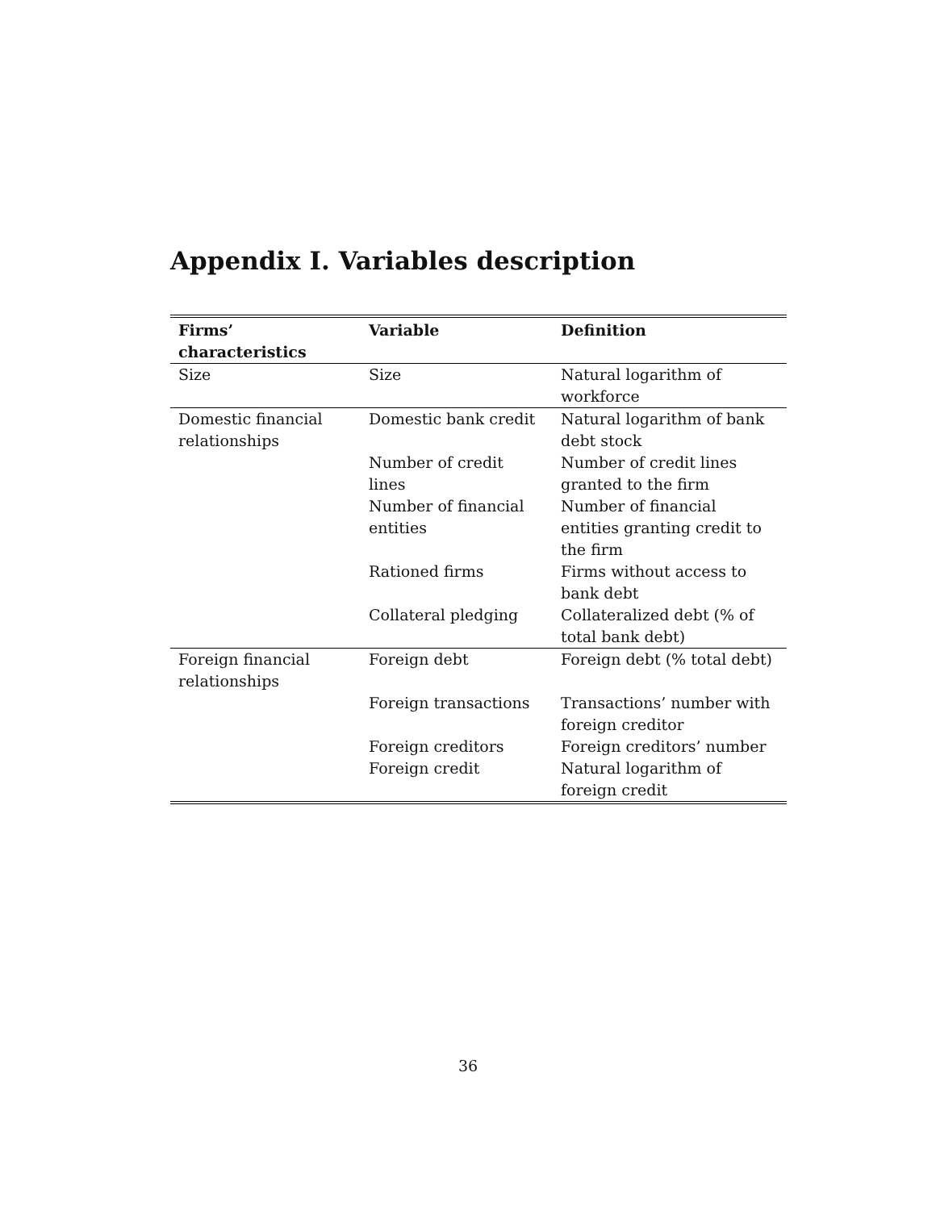Appendix I. Variables description
| Firms’ characteristics | Variable | Definition |
| --- | --- | --- |
| Size | Size | Natural logarithm of workforce |
| Domestic financial relationships | Domestic bank credit | Natural logarithm of bank debt stock |
| | Number of credit lines | Number of credit lines granted to the firm |
| | Number of financial entities | Number of financial entities granting credit to the firm |
| | Rationed firms | Firms without access to bank debt |
| | Collateral pledging | Collateralized debt (% of total bank debt) |
| Foreign financial relationships | Foreign debt | Foreign debt (% total debt) |
| | Foreign transactions | Transactions’ number with foreign creditor |
| | Foreign creditors | Foreign creditors’ number |
| | Foreign credit | Natural logarithm of foreign credit |
36